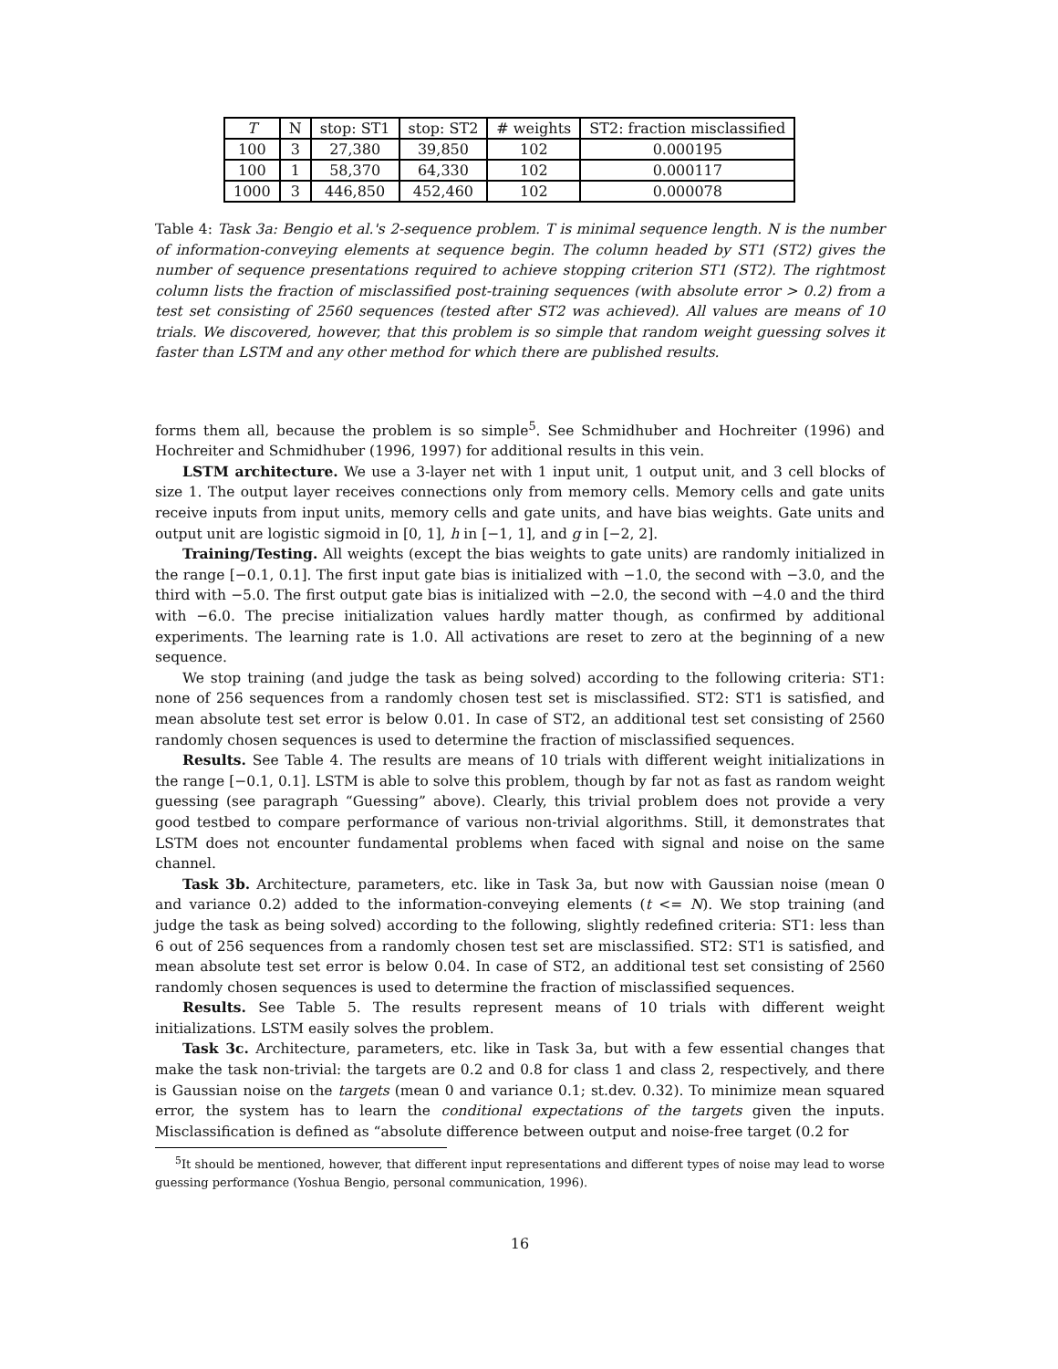| T | N | stop: ST1 | stop: ST2 | # weights | ST2: fraction misclassified |
| --- | --- | --- | --- | --- | --- |
| 100 | 3 | 27,380 | 39,850 | 102 | 0.000195 |
| 100 | 1 | 58,370 | 64,330 | 102 | 0.000117 |
| 1000 | 3 | 446,850 | 452,460 | 102 | 0.000078 |
Table 4: Task 3a: Bengio et al.'s 2-sequence problem. T is minimal sequence length. N is the number of information-conveying elements at sequence begin. The column headed by ST1 (ST2) gives the number of sequence presentations required to achieve stopping criterion ST1 (ST2). The rightmost column lists the fraction of misclassified post-training sequences (with absolute error > 0.2) from a test set consisting of 2560 sequences (tested after ST2 was achieved). All values are means of 10 trials. We discovered, however, that this problem is so simple that random weight guessing solves it faster than LSTM and any other method for which there are published results.
forms them all, because the problem is so simple<sup>5</sup>. See Schmidhuber and Hochreiter (1996) and Hochreiter and Schmidhuber (1996, 1997) for additional results in this vein.
LSTM architecture. We use a 3-layer net with 1 input unit, 1 output unit, and 3 cell blocks of size 1. The output layer receives connections only from memory cells. Memory cells and gate units receive inputs from input units, memory cells and gate units, and have bias weights. Gate units and output unit are logistic sigmoid in [0, 1], h in [−1, 1], and g in [−2, 2].
Training/Testing. All weights (except the bias weights to gate units) are randomly initialized in the range [−0.1, 0.1]. The first input gate bias is initialized with −1.0, the second with −3.0, and the third with −5.0. The first output gate bias is initialized with −2.0, the second with −4.0 and the third with −6.0. The precise initialization values hardly matter though, as confirmed by additional experiments. The learning rate is 1.0. All activations are reset to zero at the beginning of a new sequence.
We stop training (and judge the task as being solved) according to the following criteria: ST1: none of 256 sequences from a randomly chosen test set is misclassified. ST2: ST1 is satisfied, and mean absolute test set error is below 0.01. In case of ST2, an additional test set consisting of 2560 randomly chosen sequences is used to determine the fraction of misclassified sequences.
Results. See Table 4. The results are means of 10 trials with different weight initializations in the range [−0.1, 0.1]. LSTM is able to solve this problem, though by far not as fast as random weight guessing (see paragraph “Guessing” above). Clearly, this trivial problem does not provide a very good testbed to compare performance of various non-trivial algorithms. Still, it demonstrates that LSTM does not encounter fundamental problems when faced with signal and noise on the same channel.
Task 3b. Architecture, parameters, etc. like in Task 3a, but now with Gaussian noise (mean 0 and variance 0.2) added to the information-conveying elements (t <= N). We stop training (and judge the task as being solved) according to the following, slightly redefined criteria: ST1: less than 6 out of 256 sequences from a randomly chosen test set are misclassified. ST2: ST1 is satisfied, and mean absolute test set error is below 0.04. In case of ST2, an additional test set consisting of 2560 randomly chosen sequences is used to determine the fraction of misclassified sequences.
Results. See Table 5. The results represent means of 10 trials with different weight initializations. LSTM easily solves the problem.
Task 3c. Architecture, parameters, etc. like in Task 3a, but with a few essential changes that make the task non-trivial: the targets are 0.2 and 0.8 for class 1 and class 2, respectively, and there is Gaussian noise on the targets (mean 0 and variance 0.1; st.dev. 0.32). To minimize mean squared error, the system has to learn the conditional expectations of the targets given the inputs. Misclassification is defined as “absolute difference between output and noise-free target (0.2 for
<sup>5</sup> It should be mentioned, however, that different input representations and different types of noise may lead to worse guessing performance (Yoshua Bengio, personal communication, 1996).
16